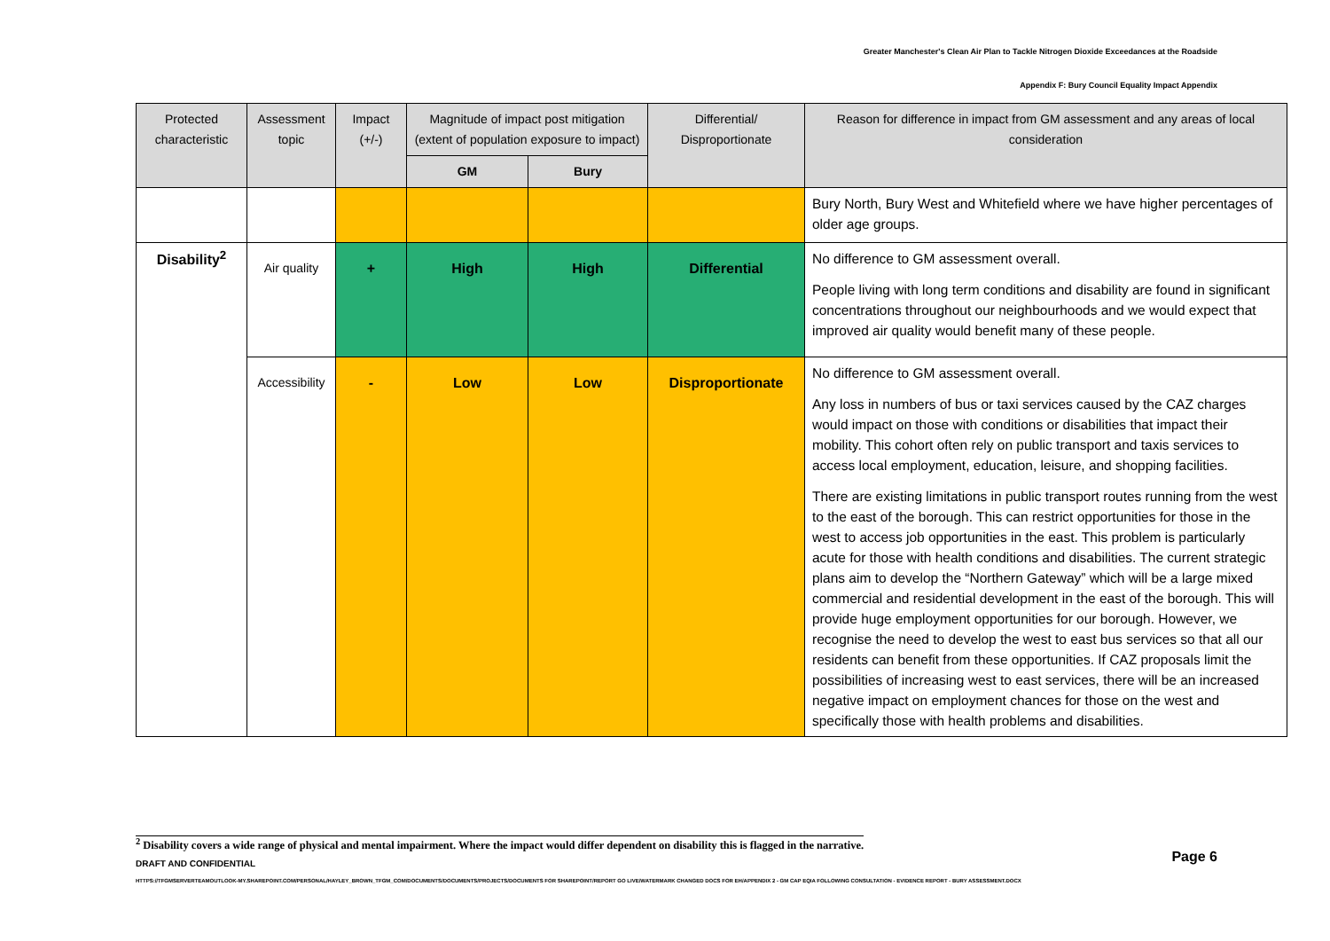Greater Manchester's Clean Air Plan to Tackle Nitrogen Dioxide Exceedances at the Roadside
Appendix F: Bury Council Equality Impact Appendix
| Protected characteristic | Assessment topic | Impact (+/-) | Magnitude of impact post mitigation (extent of population exposure to impact) | | Differential/ Disproportionate | Reason for difference in impact from GM assessment and any areas of local consideration |
| --- | --- | --- | --- | --- | --- | --- |
| | | | GM | Bury | | |
| | | | | | | Bury North, Bury West and Whitefield where we have higher percentages of older age groups. |
| Disability<sup>2</sup> | Air quality | + | High | High | Differential | No difference to GM assessment overall. People living with long term conditions and disability are found in significant concentrations throughout our neighbourhoods and we would expect that improved air quality would benefit many of these people. |
| | Accessibility | - | Low | Low | Disproportionate | No difference to GM assessment overall. Any loss in numbers of bus or taxi services caused by the CAZ charges would impact on those with conditions or disabilities that impact their mobility. This cohort often rely on public transport and taxis services to access local employment, education, leisure, and shopping facilities. There are existing limitations in public transport routes running from the west to the east of the borough. This can restrict opportunities for those in the west to access job opportunities in the east. This problem is particularly acute for those with health conditions and disabilities. The current strategic plans aim to develop the “Northern Gateway” which will be a large mixed commercial and residential development in the east of the borough. This will provide huge employment opportunities for our borough. However, we recognise the need to develop the west to east bus services so that all our residents can benefit from these opportunities. If CAZ proposals limit the possibilities of increasing west to east services, there will be an increased negative impact on employment chances for those on the west and specifically those with health problems and disabilities. |
<sup>2</sup> Disability covers a wide range of physical and mental impairment. Where the impact would differ dependent on disability this is flagged in the narrative.
DRAFT AND CONFIDENTIAL Page 6
HTTPS://TFGMSERVERTEAMOUTLOOK-MY.SHAREPOINT.COM/PERSONAL/HAYLEY_BROWN_TFGM_COM/DOCUMENTS/DOCUMENTS/PROJECTS/DOCUMENTS FOR SHAREPOINT/REPORT GO LIVE/WATERMARK CHANGED DOCS FOR EH/APPENDIX 2 - GM CAP EQIA FOLLOWING CONSULTATION - EVIDENCE REPORT - BURY ASSESSMENT.DOCX